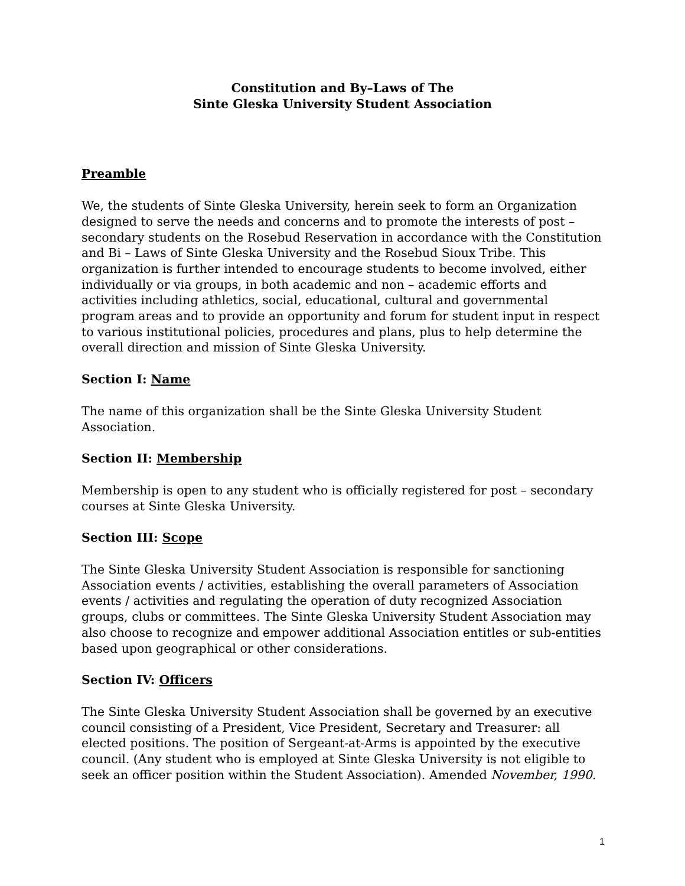Constitution and By–Laws of The
Sinte Gleska University Student Association
Preamble
We, the students of Sinte Gleska University, herein seek to form an Organization designed to serve the needs and concerns and to promote the interests of post – secondary students on the Rosebud Reservation in accordance with the Constitution and Bi – Laws of Sinte Gleska University and the Rosebud Sioux Tribe. This organization is further intended to encourage students to become involved, either individually or via groups, in both academic and non – academic efforts and activities including athletics, social, educational, cultural and governmental program areas and to provide an opportunity and forum for student input in respect to various institutional policies, procedures and plans, plus to help determine the overall direction and mission of Sinte Gleska University.
Section I: Name
The name of this organization shall be the Sinte Gleska University Student Association.
Section II: Membership
Membership is open to any student who is officially registered for post – secondary courses at Sinte Gleska University.
Section III: Scope
The Sinte Gleska University Student Association is responsible for sanctioning Association events / activities, establishing the overall parameters of Association events / activities and regulating the operation of duty recognized Association groups, clubs or committees. The Sinte Gleska University Student Association may also choose to recognize and empower additional Association entitles or sub-entities based upon geographical or other considerations.
Section IV: Officers
The Sinte Gleska University Student Association shall be governed by an executive council consisting of a President, Vice President, Secretary and Treasurer: all elected positions. The position of Sergeant-at-Arms is appointed by the executive council. (Any student who is employed at Sinte Gleska University is not eligible to seek an officer position within the Student Association). Amended November, 1990.
1